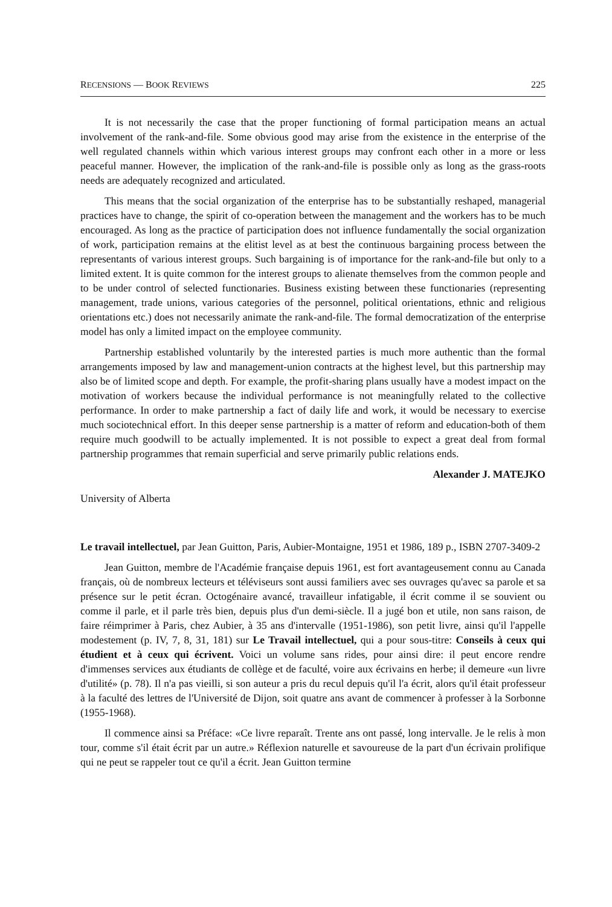RECENSIONS — BOOK REVIEWS 225
It is not necessarily the case that the proper functioning of formal participation means an actual involvement of the rank-and-file. Some obvious good may arise from the existence in the enterprise of the well regulated channels within which various interest groups may confront each other in a more or less peaceful manner. However, the implication of the rank-and-file is possible only as long as the grass-roots needs are adequately recognized and articulated.
This means that the social organization of the enterprise has to be substantially reshaped, managerial practices have to change, the spirit of co-operation between the management and the workers has to be much encouraged. As long as the practice of participation does not influence fundamentally the social organization of work, participation remains at the elitist level as at best the continuous bargaining process between the representants of various interest groups. Such bargaining is of importance for the rank-and-file but only to a limited extent. It is quite common for the interest groups to alienate themselves from the common people and to be under control of selected functionaries. Business existing between these functionaries (representing management, trade unions, various categories of the personnel, political orientations, ethnic and religious orientations etc.) does not necessarily animate the rank-and-file. The formal democratization of the enterprise model has only a limited impact on the employee community.
Partnership established voluntarily by the interested parties is much more authentic than the formal arrangements imposed by law and management-union contracts at the highest level, but this partnership may also be of limited scope and depth. For example, the profit-sharing plans usually have a modest impact on the motivation of workers because the individual performance is not meaningfully related to the collective performance. In order to make partnership a fact of daily life and work, it would be necessary to exercise much sociotechnical effort. In this deeper sense partnership is a matter of reform and education-both of them require much goodwill to be actually implemented. It is not possible to expect a great deal from formal partnership programmes that remain superficial and serve primarily public relations ends.
Alexander J. MATEJKO
University of Alberta
Le travail intellectuel, par Jean Guitton, Paris, Aubier-Montaigne, 1951 et 1986, 189 p., ISBN 2707-3409-2
Jean Guitton, membre de l'Académie française depuis 1961, est fort avantageusement connu au Canada français, où de nombreux lecteurs et téléviseurs sont aussi familiers avec ses ouvrages qu'avec sa parole et sa présence sur le petit écran. Octogénaire avancé, travailleur infatigable, il écrit comme il se souvient ou comme il parle, et il parle très bien, depuis plus d'un demi-siècle. Il a jugé bon et utile, non sans raison, de faire réimprimer à Paris, chez Aubier, à 35 ans d'intervalle (1951-1986), son petit livre, ainsi qu'il l'appelle modestement (p. IV, 7, 8, 31, 181) sur Le Travail intellectuel, qui a pour sous-titre: Conseils à ceux qui étudient et à ceux qui écrivent. Voici un volume sans rides, pour ainsi dire: il peut encore rendre d'immenses services aux étudiants de collège et de faculté, voire aux écrivains en herbe; il demeure «un livre d'utilité» (p. 78). Il n'a pas vieilli, si son auteur a pris du recul depuis qu'il l'a écrit, alors qu'il était professeur à la faculté des lettres de l'Université de Dijon, soit quatre ans avant de commencer à professer à la Sorbonne (1955-1968).
Il commence ainsi sa Préface: «Ce livre reparaît. Trente ans ont passé, long intervalle. Je le relis à mon tour, comme s'il était écrit par un autre.» Réflexion naturelle et savoureuse de la part d'un écrivain prolifique qui ne peut se rappeler tout ce qu'il a écrit. Jean Guitton termine